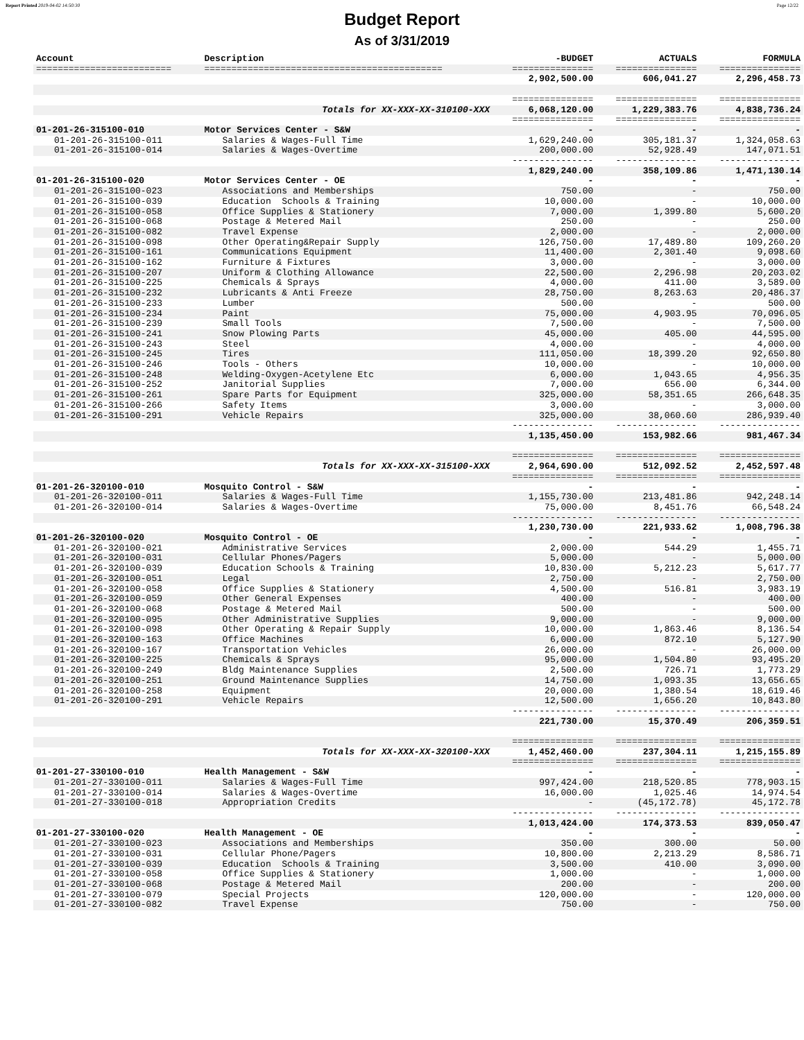Report Printed 2019-04-02 14:50:30 Page 12/22
Budget Report
As of 3/31/2019
| Account | Description | -BUDGET | ACTUALS | FORMULA |
| --- | --- | --- | --- | --- |
| ========================= | ============================================ | =============== | =============== | =============== |
| | | 2,902,500.00 | 606,041.27 | 2,296,458.73 |
| | | =============== | =============== | =============== |
| | Totals for XX-XXX-XX-310100-XXX | 6,068,120.00 | 1,229,383.76 | 4,838,736.24 |
| | | =============== | =============== | =============== |
| 01-201-26-315100-010 | Motor Services Center - S&W | - | - | - |
| 01-201-26-315100-011 | Salaries & Wages-Full Time | 1,629,240.00 | 305,181.37 | 1,324,058.63 |
| 01-201-26-315100-014 | Salaries & Wages-Overtime | 200,000.00 | 52,928.49 | 147,071.51 |
| | | --------------- | --------------- | --------------- |
| | | 1,829,240.00 | 358,109.86 | 1,471,130.14 |
| 01-201-26-315100-020 | Motor Services Center - OE | - | - | - |
| 01-201-26-315100-023 | Associations and Memberships | 750.00 | - | 750.00 |
| 01-201-26-315100-039 | Education Schools & Training | 10,000.00 | - | 10,000.00 |
| 01-201-26-315100-058 | Office Supplies & Stationery | 7,000.00 | 1,399.80 | 5,600.20 |
| 01-201-26-315100-068 | Postage & Metered Mail | 250.00 | - | 250.00 |
| 01-201-26-315100-082 | Travel Expense | 2,000.00 | - | 2,000.00 |
| 01-201-26-315100-098 | Other Operating&Repair Supply | 126,750.00 | 17,489.80 | 109,260.20 |
| 01-201-26-315100-161 | Communications Equipment | 11,400.00 | 2,301.40 | 9,098.60 |
| 01-201-26-315100-162 | Furniture & Fixtures | 3,000.00 | - | 3,000.00 |
| 01-201-26-315100-207 | Uniform & Clothing Allowance | 22,500.00 | 2,296.98 | 20,203.02 |
| 01-201-26-315100-225 | Chemicals & Sprays | 4,000.00 | 411.00 | 3,589.00 |
| 01-201-26-315100-232 | Lubricants & Anti Freeze | 28,750.00 | 8,263.63 | 20,486.37 |
| 01-201-26-315100-233 | Lumber | 500.00 | - | 500.00 |
| 01-201-26-315100-234 | Paint | 75,000.00 | 4,903.95 | 70,096.05 |
| 01-201-26-315100-239 | Small Tools | 7,500.00 | - | 7,500.00 |
| 01-201-26-315100-241 | Snow Plowing Parts | 45,000.00 | 405.00 | 44,595.00 |
| 01-201-26-315100-243 | Steel | 4,000.00 | - | 4,000.00 |
| 01-201-26-315100-245 | Tires | 111,050.00 | 18,399.20 | 92,650.80 |
| 01-201-26-315100-246 | Tools - Others | 10,000.00 | - | 10,000.00 |
| 01-201-26-315100-248 | Welding-Oxygen-Acetylene Etc | 6,000.00 | 1,043.65 | 4,956.35 |
| 01-201-26-315100-252 | Janitorial Supplies | 7,000.00 | 656.00 | 6,344.00 |
| 01-201-26-315100-261 | Spare Parts for Equipment | 325,000.00 | 58,351.65 | 266,648.35 |
| 01-201-26-315100-266 | Safety Items | 3,000.00 | - | 3,000.00 |
| 01-201-26-315100-291 | Vehicle Repairs | 325,000.00 | 38,060.60 | 286,939.40 |
| | | --------------- | --------------- | --------------- |
| | | 1,135,450.00 | 153,982.66 | 981,467.34 |
| | | =============== | =============== | =============== |
| | Totals for XX-XXX-XX-315100-XXX | 2,964,690.00 | 512,092.52 | 2,452,597.48 |
| | | =============== | =============== | =============== |
| 01-201-26-320100-010 | Mosquito Control - S&W | - | - | - |
| 01-201-26-320100-011 | Salaries & Wages-Full Time | 1,155,730.00 | 213,481.86 | 942,248.14 |
| 01-201-26-320100-014 | Salaries & Wages-Overtime | 75,000.00 | 8,451.76 | 66,548.24 |
| | | --------------- | --------------- | --------------- |
| | | 1,230,730.00 | 221,933.62 | 1,008,796.38 |
| 01-201-26-320100-020 | Mosquito Control - OE | - | - | - |
| 01-201-26-320100-021 | Administrative Services | 2,000.00 | 544.29 | 1,455.71 |
| 01-201-26-320100-031 | Cellular Phones/Pagers | 5,000.00 | - | 5,000.00 |
| 01-201-26-320100-039 | Education Schools & Training | 10,830.00 | 5,212.23 | 5,617.77 |
| 01-201-26-320100-051 | Legal | 2,750.00 | - | 2,750.00 |
| 01-201-26-320100-058 | Office Supplies & Stationery | 4,500.00 | 516.81 | 3,983.19 |
| 01-201-26-320100-059 | Other General Expenses | 400.00 | - | 400.00 |
| 01-201-26-320100-068 | Postage & Metered Mail | 500.00 | - | 500.00 |
| 01-201-26-320100-095 | Other Administrative Supplies | 9,000.00 | - | 9,000.00 |
| 01-201-26-320100-098 | Other Operating & Repair Supply | 10,000.00 | 1,863.46 | 8,136.54 |
| 01-201-26-320100-163 | Office Machines | 6,000.00 | 872.10 | 5,127.90 |
| 01-201-26-320100-167 | Transportation Vehicles | 26,000.00 | - | 26,000.00 |
| 01-201-26-320100-225 | Chemicals & Sprays | 95,000.00 | 1,504.80 | 93,495.20 |
| 01-201-26-320100-249 | Bldg Maintenance Supplies | 2,500.00 | 726.71 | 1,773.29 |
| 01-201-26-320100-251 | Ground Maintenance Supplies | 14,750.00 | 1,093.35 | 13,656.65 |
| 01-201-26-320100-258 | Equipment | 20,000.00 | 1,380.54 | 18,619.46 |
| 01-201-26-320100-291 | Vehicle Repairs | 12,500.00 | 1,656.20 | 10,843.80 |
| | | --------------- | --------------- | --------------- |
| | | 221,730.00 | 15,370.49 | 206,359.51 |
| | | =============== | =============== | =============== |
| | Totals for XX-XXX-XX-320100-XXX | 1,452,460.00 | 237,304.11 | 1,215,155.89 |
| | | =============== | =============== | =============== |
| 01-201-27-330100-010 | Health Management - S&W | - | - | - |
| 01-201-27-330100-011 | Salaries & Wages-Full Time | 997,424.00 | 218,520.85 | 778,903.15 |
| 01-201-27-330100-014 | Salaries & Wages-Overtime | 16,000.00 | 1,025.46 | 14,974.54 |
| 01-201-27-330100-018 | Appropriation Credits | - | (45,172.78) | 45,172.78 |
| | | --------------- | --------------- | --------------- |
| | | 1,013,424.00 | 174,373.53 | 839,050.47 |
| 01-201-27-330100-020 | Health Management - OE | - | - | - |
| 01-201-27-330100-023 | Associations and Memberships | 350.00 | 300.00 | 50.00 |
| 01-201-27-330100-031 | Cellular Phone/Pagers | 10,800.00 | 2,213.29 | 8,586.71 |
| 01-201-27-330100-039 | Education Schools & Training | 3,500.00 | 410.00 | 3,090.00 |
| 01-201-27-330100-058 | Office Supplies & Stationery | 1,000.00 | - | 1,000.00 |
| 01-201-27-330100-068 | Postage & Metered Mail | 200.00 | - | 200.00 |
| 01-201-27-330100-079 | Special Projects | 120,000.00 | - | 120,000.00 |
| 01-201-27-330100-082 | Travel Expense | 750.00 | - | 750.00 |